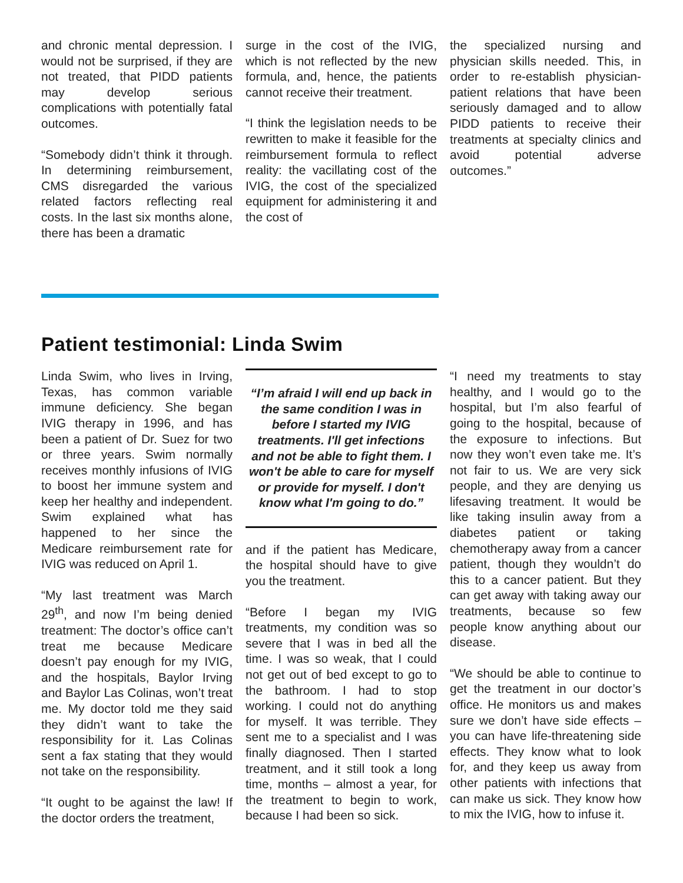and chronic mental depression. I would not be surprised, if they are not treated, that PIDD patients may develop serious complications with potentially fatal outcomes.
“Somebody didn’t think it through. In determining reimbursement, CMS disregarded the various related factors reflecting real costs. In the last six months alone, there has been a dramatic
surge in the cost of the IVIG, which is not reflected by the new formula, and, hence, the patients cannot receive their treatment.
“I think the legislation needs to be rewritten to make it feasible for the reimbursement formula to reflect reality: the vacillating cost of the IVIG, the cost of the specialized equipment for administering it and the cost of
the specialized nursing and physician skills needed. This, in order to re-establish physician-patient relations that have been seriously damaged and to allow PIDD patients to receive their treatments at specialty clinics and avoid potential adverse outcomes.”
Patient testimonial: Linda Swim
Linda Swim, who lives in Irving, Texas, has common variable immune deficiency. She began IVIG therapy in 1996, and has been a patient of Dr. Suez for two or three years. Swim normally receives monthly infusions of IVIG to boost her immune system and keep her healthy and independent. Swim explained what has happened to her since the Medicare reimbursement rate for IVIG was reduced on April 1.
“My last treatment was March 29<sup>th</sup>, and now I’m being denied treatment: The doctor’s office can’t treat me because Medicare doesn’t pay enough for my IVIG, and the hospitals, Baylor Irving and Baylor Las Colinas, won’t treat me. My doctor told me they said they didn’t want to take the responsibility for it. Las Colinas sent a fax stating that they would not take on the responsibility.
“It ought to be against the law! If the doctor orders the treatment,
“I’m afraid I will end up back in the same condition I was in before I started my IVIG treatments. I'll get infections and not be able to fight them. I won't be able to care for myself or provide for myself. I don't know what I'm going to do.”
and if the patient has Medicare, the hospital should have to give you the treatment.
“Before I began my IVIG treatments, my condition was so severe that I was in bed all the time. I was so weak, that I could not get out of bed except to go to the bathroom. I had to stop working. I could not do anything for myself. It was terrible. They sent me to a specialist and I was finally diagnosed. Then I started treatment, and it still took a long time, months – almost a year, for the treatment to begin to work, because I had been so sick.
“I need my treatments to stay healthy, and I would go to the hospital, but I’m also fearful of going to the hospital, because of the exposure to infections. But now they won’t even take me. It’s not fair to us. We are very sick people, and they are denying us lifesaving treatment. It would be like taking insulin away from a diabetes patient or taking chemotherapy away from a cancer patient, though they wouldn’t do this to a cancer patient. But they can get away with taking away our treatments, because so few people know anything about our disease.
“We should be able to continue to get the treatment in our doctor’s office. He monitors us and makes sure we don’t have side effects – you can have life-threatening side effects. They know what to look for, and they keep us away from other patients with infections that can make us sick. They know how to mix the IVIG, how to infuse it.